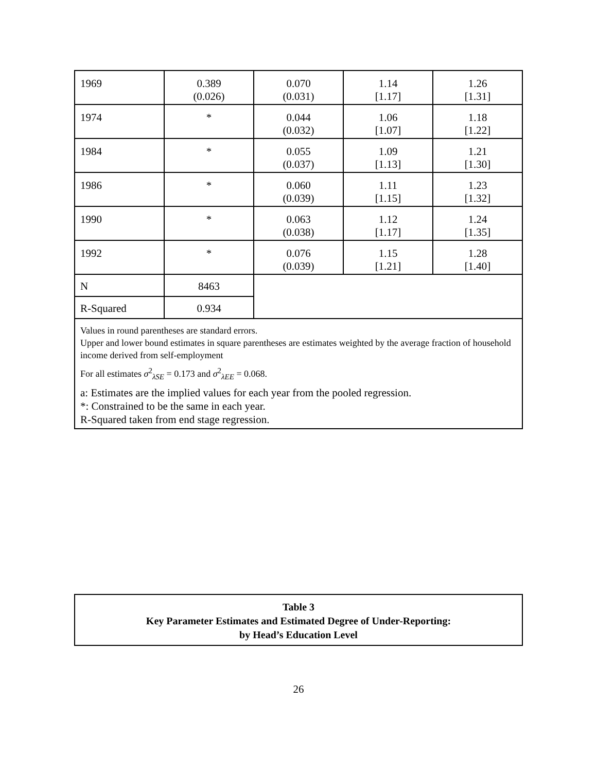| 1969 | 0.389 (0.026) | 0.070 (0.031) | 1.14 [1.17] | 1.26 [1.31] |
| 1974 | * | 0.044 (0.032) | 1.06 [1.07] | 1.18 [1.22] |
| 1984 | * | 0.055 (0.037) | 1.09 [1.13] | 1.21 [1.30] |
| 1986 | * | 0.060 (0.039) | 1.11 [1.15] | 1.23 [1.32] |
| 1990 | * | 0.063 (0.038) | 1.12 [1.17] | 1.24 [1.35] |
| 1992 | * | 0.076 (0.039) | 1.15 [1.21] | 1.28 [1.40] |
| N | 8463 | | | |
| R-Squared | 0.934 | | | |
| Values in round parentheses are standard errors. Upper and lower bound estimates in square parentheses are estimates weighted by the average fraction of household income derived from self-employment For all estimates σ<sup>2</sup><sub>λSE</sub> = 0.173 and σ<sup>2</sup><sub>λEE</sub> = 0.068. a: Estimates are the implied values for each year from the pooled regression. *: Constrained to be the same in each year. R-Squared taken from end stage regression. | | | | |
Table 3
Key Parameter Estimates and Estimated Degree of Under-Reporting:
by Head’s Education Level
26